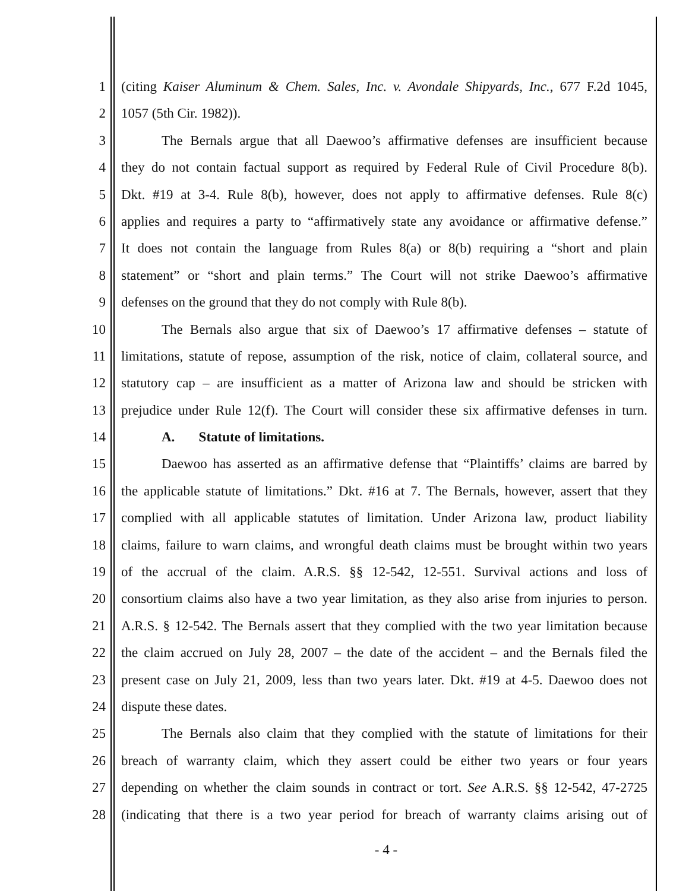1 (citing Kaiser Aluminum & Chem. Sales, Inc. v. Avondale Shipyards, Inc., 677 F.2d 1045,
2 1057 (5th Cir. 1982)).
3 The Bernals argue that all Daewoo’s affirmative defenses are insufficient because
4 they do not contain factual support as required by Federal Rule of Civil Procedure 8(b).
5 Dkt. #19 at 3-4. Rule 8(b), however, does not apply to affirmative defenses. Rule 8(c)
6 applies and requires a party to “affirmatively state any avoidance or affirmative defense.”
7 It does not contain the language from Rules 8(a) or 8(b) requiring a “short and plain
8 statement” or “short and plain terms.” The Court will not strike Daewoo’s affirmative
9 defenses on the ground that they do not comply with Rule 8(b).
10 The Bernals also argue that six of Daewoo’s 17 affirmative defenses – statute of
11 limitations, statute of repose, assumption of the risk, notice of claim, collateral source, and
12 statutory cap – are insufficient as a matter of Arizona law and should be stricken with
13 prejudice under Rule 12(f). The Court will consider these six affirmative defenses in turn.
14 A. Statute of limitations.
15 Daewoo has asserted as an affirmative defense that “Plaintiffs’ claims are barred by
16 the applicable statute of limitations.” Dkt. #16 at 7. The Bernals, however, assert that they
17 complied with all applicable statutes of limitation. Under Arizona law, product liability
18 claims, failure to warn claims, and wrongful death claims must be brought within two years
19 of the accrual of the claim. A.R.S. §§ 12-542, 12-551. Survival actions and loss of
20 consortium claims also have a two year limitation, as they also arise from injuries to person.
21 A.R.S. § 12-542. The Bernals assert that they complied with the two year limitation because
22 the claim accrued on July 28, 2007 – the date of the accident – and the Bernals filed the
23 present case on July 21, 2009, less than two years later. Dkt. #19 at 4-5. Daewoo does not
24 dispute these dates.
25 The Bernals also claim that they complied with the statute of limitations for their
26 breach of warranty claim, which they assert could be either two years or four years
27 depending on whether the claim sounds in contract or tort. See A.R.S. §§ 12-542, 47-2725
28 (indicating that there is a two year period for breach of warranty claims arising out of
- 4 -